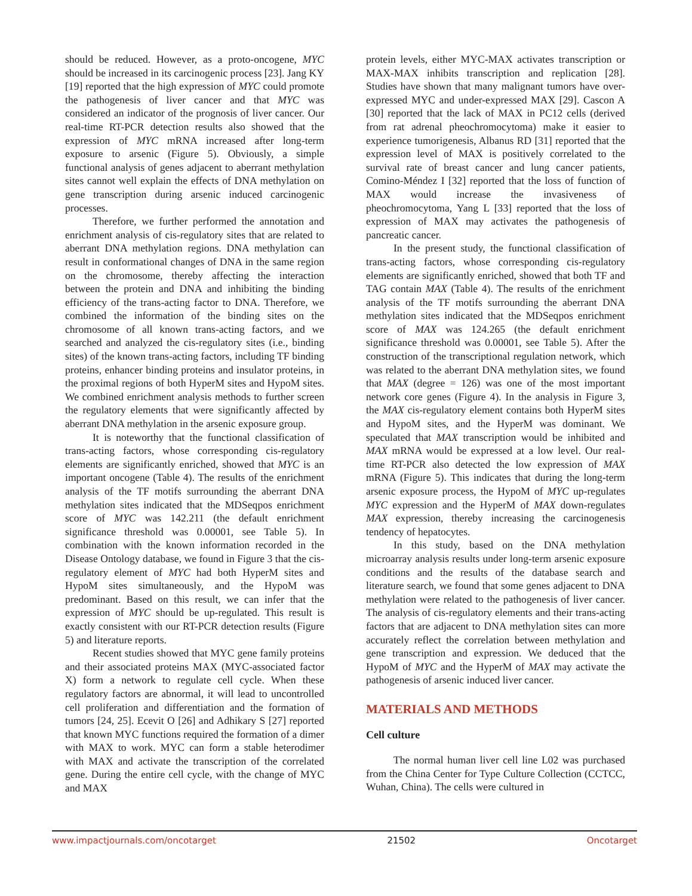should be reduced. However, as a proto-oncogene, MYC should be increased in its carcinogenic process [23]. Jang KY [19] reported that the high expression of MYC could promote the pathogenesis of liver cancer and that MYC was considered an indicator of the prognosis of liver cancer. Our real-time RT-PCR detection results also showed that the expression of MYC mRNA increased after long-term exposure to arsenic (Figure 5). Obviously, a simple functional analysis of genes adjacent to aberrant methylation sites cannot well explain the effects of DNA methylation on gene transcription during arsenic induced carcinogenic processes.
Therefore, we further performed the annotation and enrichment analysis of cis-regulatory sites that are related to aberrant DNA methylation regions. DNA methylation can result in conformational changes of DNA in the same region on the chromosome, thereby affecting the interaction between the protein and DNA and inhibiting the binding efficiency of the trans-acting factor to DNA. Therefore, we combined the information of the binding sites on the chromosome of all known trans-acting factors, and we searched and analyzed the cis-regulatory sites (i.e., binding sites) of the known trans-acting factors, including TF binding proteins, enhancer binding proteins and insulator proteins, in the proximal regions of both HyperM sites and HypoM sites. We combined enrichment analysis methods to further screen the regulatory elements that were significantly affected by aberrant DNA methylation in the arsenic exposure group.
It is noteworthy that the functional classification of trans-acting factors, whose corresponding cis-regulatory elements are significantly enriched, showed that MYC is an important oncogene (Table 4). The results of the enrichment analysis of the TF motifs surrounding the aberrant DNA methylation sites indicated that the MDSeqpos enrichment score of MYC was 142.211 (the default enrichment significance threshold was 0.00001, see Table 5). In combination with the known information recorded in the Disease Ontology database, we found in Figure 3 that the cis-regulatory element of MYC had both HyperM sites and HypoM sites simultaneously, and the HypoM was predominant. Based on this result, we can infer that the expression of MYC should be up-regulated. This result is exactly consistent with our RT-PCR detection results (Figure 5) and literature reports.
Recent studies showed that MYC gene family proteins and their associated proteins MAX (MYC-associated factor X) form a network to regulate cell cycle. When these regulatory factors are abnormal, it will lead to uncontrolled cell proliferation and differentiation and the formation of tumors [24, 25]. Ecevit O [26] and Adhikary S [27] reported that known MYC functions required the formation of a dimer with MAX to work. MYC can form a stable heterodimer with MAX and activate the transcription of the correlated gene. During the entire cell cycle, with the change of MYC and MAX
protein levels, either MYC-MAX activates transcription or MAX-MAX inhibits transcription and replication [28]. Studies have shown that many malignant tumors have over-expressed MYC and under-expressed MAX [29]. Cascon A [30] reported that the lack of MAX in PC12 cells (derived from rat adrenal pheochromocytoma) make it easier to experience tumorigenesis, Albanus RD [31] reported that the expression level of MAX is positively correlated to the survival rate of breast cancer and lung cancer patients, Comino-Méndez I [32] reported that the loss of function of MAX would increase the invasiveness of pheochromocytoma, Yang L [33] reported that the loss of expression of MAX may activates the pathogenesis of pancreatic cancer.
In the present study, the functional classification of trans-acting factors, whose corresponding cis-regulatory elements are significantly enriched, showed that both TF and TAG contain MAX (Table 4). The results of the enrichment analysis of the TF motifs surrounding the aberrant DNA methylation sites indicated that the MDSeqpos enrichment score of MAX was 124.265 (the default enrichment significance threshold was 0.00001, see Table 5). After the construction of the transcriptional regulation network, which was related to the aberrant DNA methylation sites, we found that MAX (degree = 126) was one of the most important network core genes (Figure 4). In the analysis in Figure 3, the MAX cis-regulatory element contains both HyperM sites and HypoM sites, and the HyperM was dominant. We speculated that MAX transcription would be inhibited and MAX mRNA would be expressed at a low level. Our real-time RT-PCR also detected the low expression of MAX mRNA (Figure 5). This indicates that during the long-term arsenic exposure process, the HypoM of MYC up-regulates MYC expression and the HyperM of MAX down-regulates MAX expression, thereby increasing the carcinogenesis tendency of hepatocytes.
In this study, based on the DNA methylation microarray analysis results under long-term arsenic exposure conditions and the results of the database search and literature search, we found that some genes adjacent to DNA methylation were related to the pathogenesis of liver cancer. The analysis of cis-regulatory elements and their trans-acting factors that are adjacent to DNA methylation sites can more accurately reflect the correlation between methylation and gene transcription and expression. We deduced that the HypoM of MYC and the HyperM of MAX may activate the pathogenesis of arsenic induced liver cancer.
MATERIALS AND METHODS
Cell culture
The normal human liver cell line L02 was purchased from the China Center for Type Culture Collection (CCTCC, Wuhan, China). The cells were cultured in
www.impactjournals.com/oncotarget 21502 Oncotarget